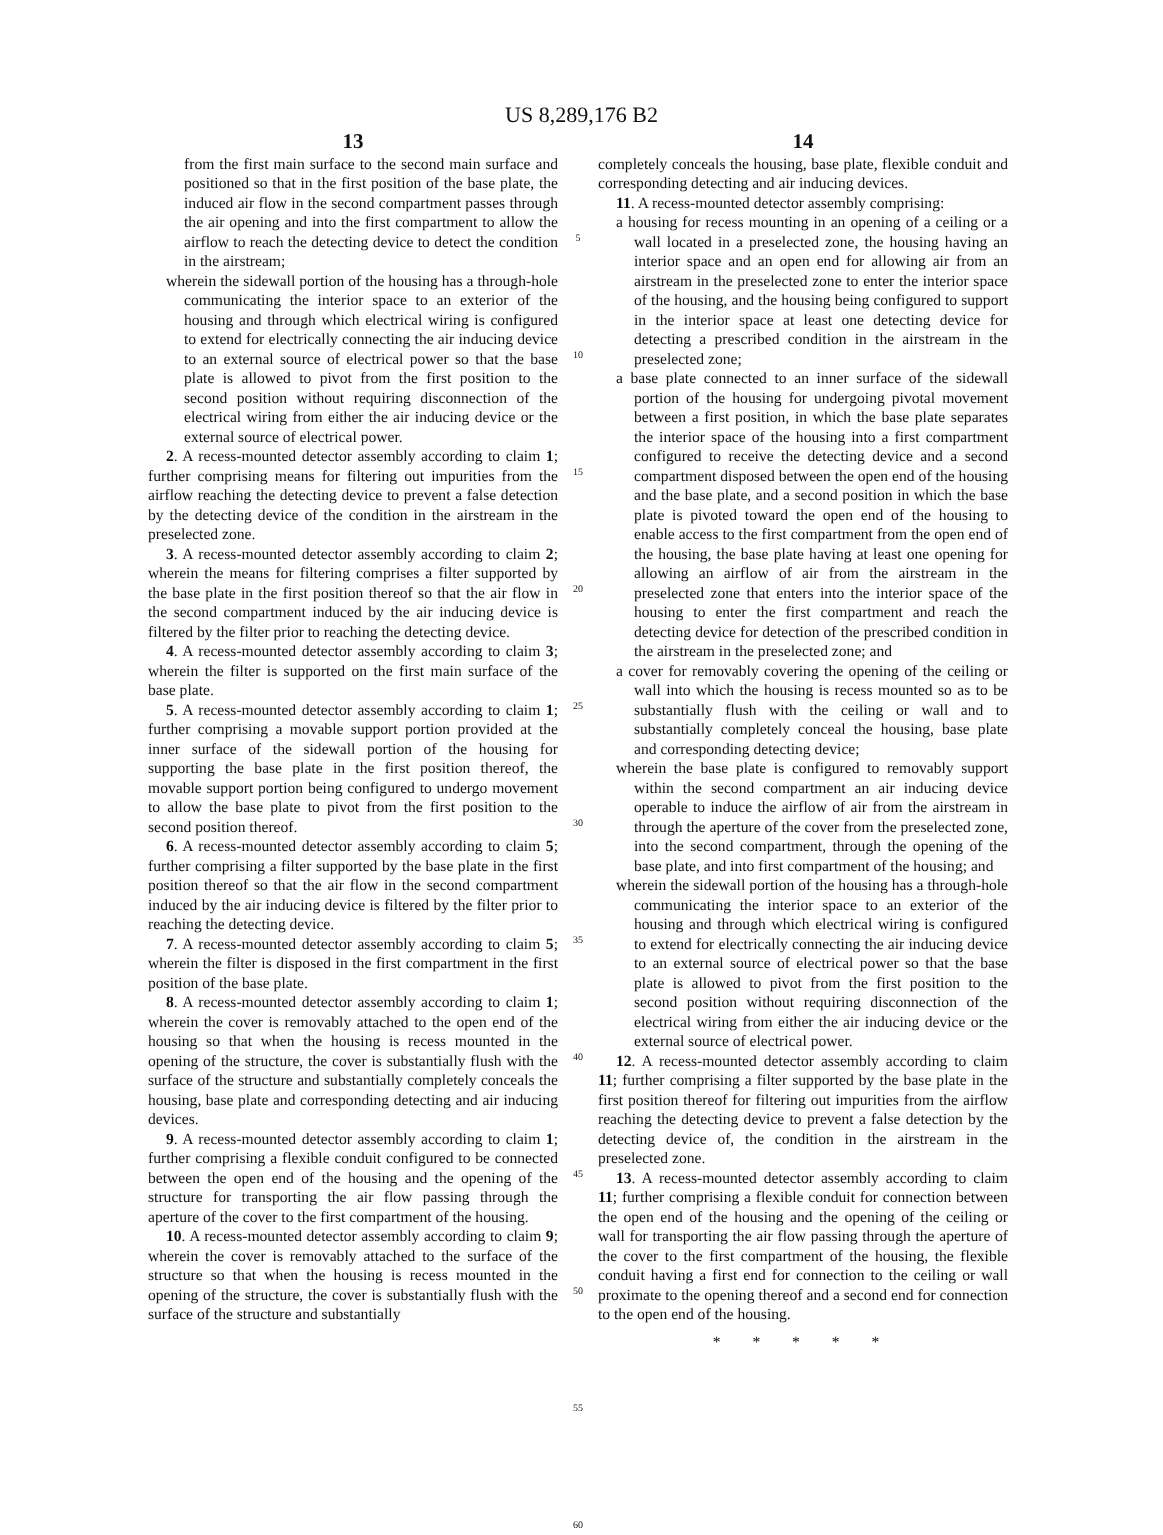US 8,289,176 B2
13
from the first main surface to the second main surface and positioned so that in the first position of the base plate, the induced air flow in the second compartment passes through the air opening and into the first compartment to allow the airflow to reach the detecting device to detect the condition in the airstream;
wherein the sidewall portion of the housing has a through-hole communicating the interior space to an exterior of the housing and through which electrical wiring is configured to extend for electrically connecting the air inducing device to an external source of electrical power so that the base plate is allowed to pivot from the first position to the second position without requiring disconnection of the electrical wiring from either the air inducing device or the external source of electrical power.
2. A recess-mounted detector assembly according to claim 1; further comprising means for filtering out impurities from the airflow reaching the detecting device to prevent a false detection by the detecting device of the condition in the airstream in the preselected zone.
3. A recess-mounted detector assembly according to claim 2; wherein the means for filtering comprises a filter supported by the base plate in the first position thereof so that the air flow in the second compartment induced by the air inducing device is filtered by the filter prior to reaching the detecting device.
4. A recess-mounted detector assembly according to claim 3; wherein the filter is supported on the first main surface of the base plate.
5. A recess-mounted detector assembly according to claim 1; further comprising a movable support portion provided at the inner surface of the sidewall portion of the housing for supporting the base plate in the first position thereof, the movable support portion being configured to undergo movement to allow the base plate to pivot from the first position to the second position thereof.
6. A recess-mounted detector assembly according to claim 5; further comprising a filter supported by the base plate in the first position thereof so that the air flow in the second compartment induced by the air inducing device is filtered by the filter prior to reaching the detecting device.
7. A recess-mounted detector assembly according to claim 5; wherein the filter is disposed in the first compartment in the first position of the base plate.
8. A recess-mounted detector assembly according to claim 1; wherein the cover is removably attached to the open end of the housing so that when the housing is recess mounted in the opening of the structure, the cover is substantially flush with the surface of the structure and substantially completely conceals the housing, base plate and corresponding detecting and air inducing devices.
9. A recess-mounted detector assembly according to claim 1; further comprising a flexible conduit configured to be connected between the open end of the housing and the opening of the structure for transporting the air flow passing through the aperture of the cover to the first compartment of the housing.
10. A recess-mounted detector assembly according to claim 9; wherein the cover is removably attached to the surface of the structure so that when the housing is recess mounted in the opening of the structure, the cover is substantially flush with the surface of the structure and substantially
5
10
15
20
25
30
35
40
45
50
55
60
14
completely conceals the housing, base plate, flexible conduit and corresponding detecting and air inducing devices.
11. A recess-mounted detector assembly comprising:
a housing for recess mounting in an opening of a ceiling or a wall located in a preselected zone, the housing having an interior space and an open end for allowing air from an airstream in the preselected zone to enter the interior space of the housing, and the housing being configured to support in the interior space at least one detecting device for detecting a prescribed condition in the airstream in the preselected zone;
a base plate connected to an inner surface of the sidewall portion of the housing for undergoing pivotal movement between a first position, in which the base plate separates the interior space of the housing into a first compartment configured to receive the detecting device and a second compartment disposed between the open end of the housing and the base plate, and a second position in which the base plate is pivoted toward the open end of the housing to enable access to the first compartment from the open end of the housing, the base plate having at least one opening for allowing an airflow of air from the airstream in the preselected zone that enters into the interior space of the housing to enter the first compartment and reach the detecting device for detection of the prescribed condition in the airstream in the preselected zone; and
a cover for removably covering the opening of the ceiling or wall into which the housing is recess mounted so as to be substantially flush with the ceiling or wall and to substantially completely conceal the housing, base plate and corresponding detecting device;
wherein the base plate is configured to removably support within the second compartment an air inducing device operable to induce the airflow of air from the airstream in through the aperture of the cover from the preselected zone, into the second compartment, through the opening of the base plate, and into first compartment of the housing; and
wherein the sidewall portion of the housing has a through-hole communicating the interior space to an exterior of the housing and through which electrical wiring is configured to extend for electrically connecting the air inducing device to an external source of electrical power so that the base plate is allowed to pivot from the first position to the second position without requiring disconnection of the electrical wiring from either the air inducing device or the external source of electrical power.
12. A recess-mounted detector assembly according to claim 11; further comprising a filter supported by the base plate in the first position thereof for filtering out impurities from the airflow reaching the detecting device to prevent a false detection by the detecting device of, the condition in the airstream in the preselected zone.
13. A recess-mounted detector assembly according to claim 11; further comprising a flexible conduit for connection between the open end of the housing and the opening of the ceiling or wall for transporting the air flow passing through the aperture of the cover to the first compartment of the housing, the flexible conduit having a first end for connection to the ceiling or wall proximate to the opening thereof and a second end for connection to the open end of the housing.
* * * * *